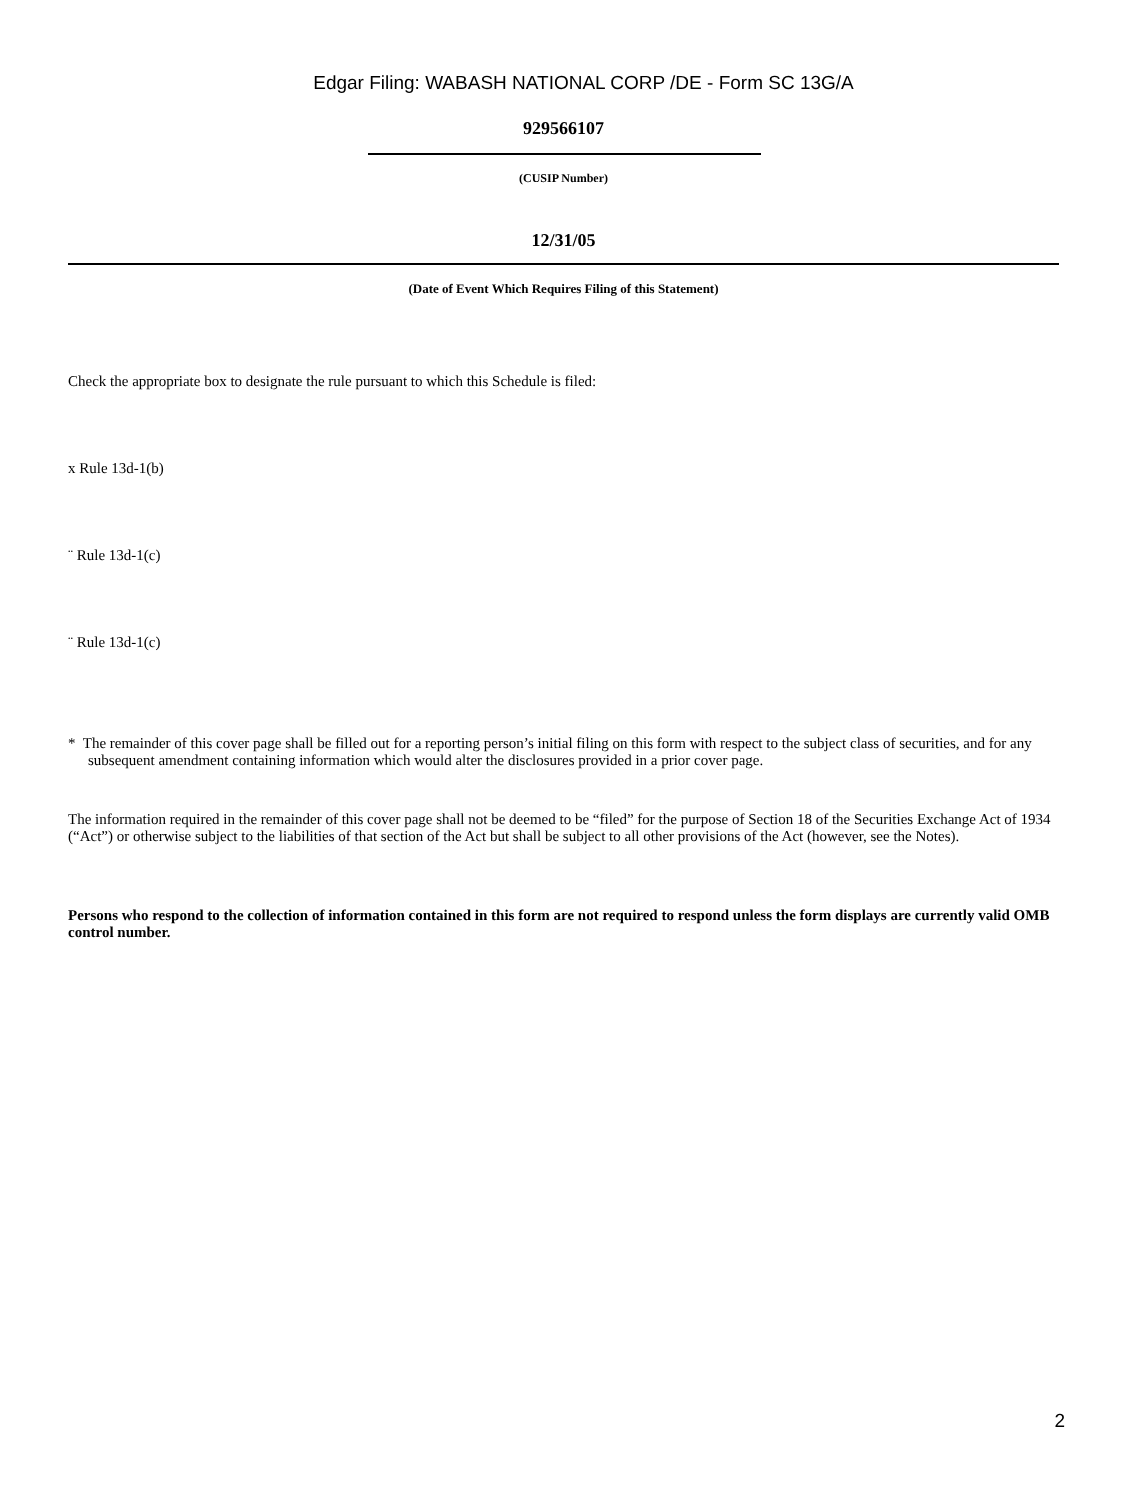Edgar Filing: WABASH NATIONAL CORP /DE - Form SC 13G/A
929566107
(CUSIP Number)
12/31/05
(Date of Event Which Requires Filing of this Statement)
Check the appropriate box to designate the rule pursuant to which this Schedule is filed:
x Rule 13d-1(b)
¨ Rule 13d-1(c)
¨ Rule 13d-1(c)
* The remainder of this cover page shall be filled out for a reporting person’s initial filing on this form with respect to the subject class of securities, and for any subsequent amendment containing information which would alter the disclosures provided in a prior cover page.
The information required in the remainder of this cover page shall not be deemed to be “filed” for the purpose of Section 18 of the Securities Exchange Act of 1934 (“Act”) or otherwise subject to the liabilities of that section of the Act but shall be subject to all other provisions of the Act (however, see the Notes).
Persons who respond to the collection of information contained in this form are not required to respond unless the form displays are currently valid OMB control number.
2